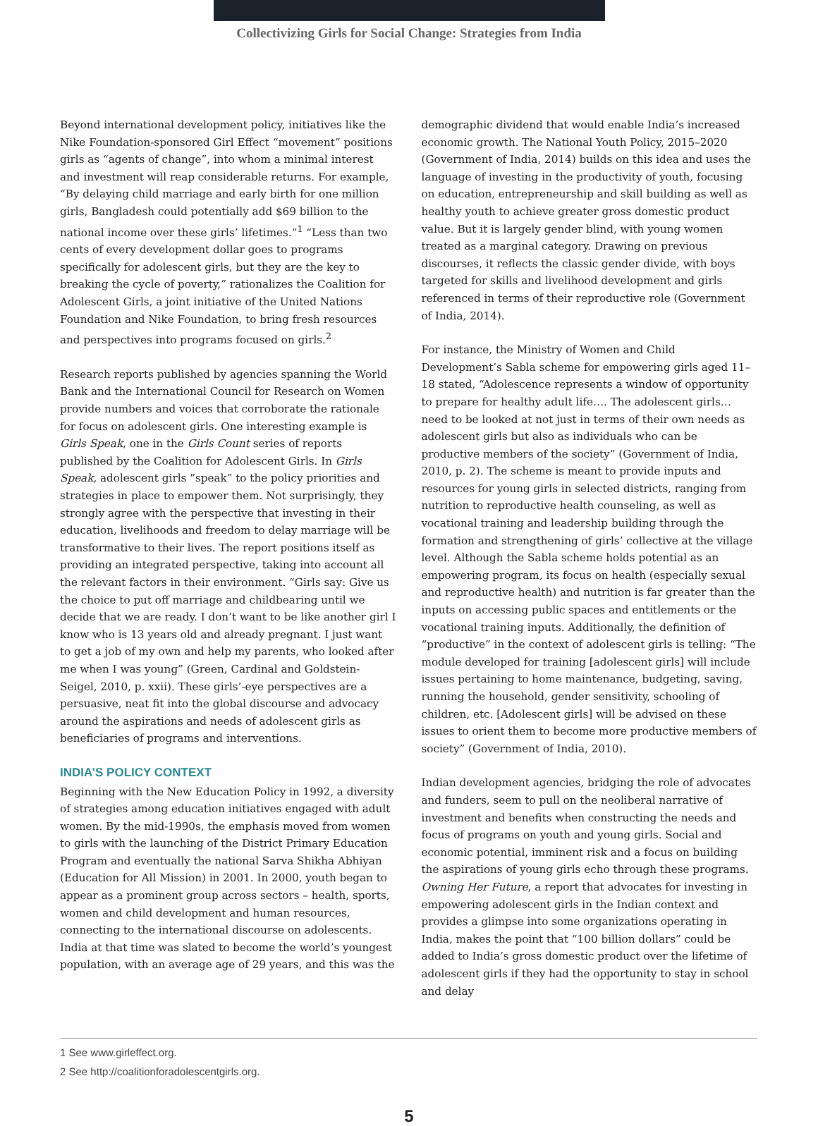Collectivizing Girls for Social Change: Strategies from India
Beyond international development policy, initiatives like the Nike Foundation-sponsored Girl Effect “movement” positions girls as “agents of change”, into whom a minimal interest and investment will reap considerable returns. For example, “By delaying child marriage and early birth for one million girls, Bangladesh could potentially add $69 billion to the national income over these girls’ lifetimes.”<sup>1</sup> “Less than two cents of every development dollar goes to programs specifically for adolescent girls, but they are the key to breaking the cycle of poverty,” rationalizes the Coalition for Adolescent Girls, a joint initiative of the United Nations Foundation and Nike Foundation, to bring fresh resources and perspectives into programs focused on girls.<sup>2</sup>
Research reports published by agencies spanning the World Bank and the International Council for Research on Women provide numbers and voices that corroborate the rationale for focus on adolescent girls. One interesting example is Girls Speak, one in the Girls Count series of reports published by the Coalition for Adolescent Girls. In Girls Speak, adolescent girls “speak” to the policy priorities and strategies in place to empower them. Not surprisingly, they strongly agree with the perspective that investing in their education, livelihoods and freedom to delay marriage will be transformative to their lives. The report positions itself as providing an integrated perspective, taking into account all the relevant factors in their environment. “Girls say: Give us the choice to put off marriage and childbearing until we decide that we are ready. I don’t want to be like another girl I know who is 13 years old and already pregnant. I just want to get a job of my own and help my parents, who looked after me when I was young” (Green, Cardinal and Goldstein-Seigel, 2010, p. xxii). These girls’-eye perspectives are a persuasive, neat fit into the global discourse and advocacy around the aspirations and needs of adolescent girls as beneficiaries of programs and interventions.
INDIA’S POLICY CONTEXT
Beginning with the New Education Policy in 1992, a diversity of strategies among education initiatives engaged with adult women. By the mid-1990s, the emphasis moved from women to girls with the launching of the District Primary Education Program and eventually the national Sarva Shikha Abhiyan (Education for All Mission) in 2001. In 2000, youth began to appear as a prominent group across sectors – health, sports, women and child development and human resources, connecting to the international discourse on adolescents. India at that time was slated to become the world’s youngest population, with an average age of 29 years, and this was the
demographic dividend that would enable India’s increased economic growth. The National Youth Policy, 2015–2020 (Government of India, 2014) builds on this idea and uses the language of investing in the productivity of youth, focusing on education, entrepreneurship and skill building as well as healthy youth to achieve greater gross domestic product value. But it is largely gender blind, with young women treated as a marginal category. Drawing on previous discourses, it reflects the classic gender divide, with boys targeted for skills and livelihood development and girls referenced in terms of their reproductive role (Government of India, 2014).
For instance, the Ministry of Women and Child Development’s Sabla scheme for empowering girls aged 11–18 stated, “Adolescence represents a window of opportunity to prepare for healthy adult life…. The adolescent girls…need to be looked at not just in terms of their own needs as adolescent girls but also as individuals who can be productive members of the society” (Government of India, 2010, p. 2). The scheme is meant to provide inputs and resources for young girls in selected districts, ranging from nutrition to reproductive health counseling, as well as vocational training and leadership building through the formation and strengthening of girls’ collective at the village level. Although the Sabla scheme holds potential as an empowering program, its focus on health (especially sexual and reproductive health) and nutrition is far greater than the inputs on accessing public spaces and entitlements or the vocational training inputs. Additionally, the definition of “productive” in the context of adolescent girls is telling: “The module developed for training [adolescent girls] will include issues pertaining to home maintenance, budgeting, saving, running the household, gender sensitivity, schooling of children, etc. [Adolescent girls] will be advised on these issues to orient them to become more productive members of society” (Government of India, 2010).
Indian development agencies, bridging the role of advocates and funders, seem to pull on the neoliberal narrative of investment and benefits when constructing the needs and focus of programs on youth and young girls. Social and economic potential, imminent risk and a focus on building the aspirations of young girls echo through these programs. Owning Her Future, a report that advocates for investing in empowering adolescent girls in the Indian context and provides a glimpse into some organizations operating in India, makes the point that “100 billion dollars” could be added to India’s gross domestic product over the lifetime of adolescent girls if they had the opportunity to stay in school and delay
1 See www.girleffect.org.
2 See http://coalitionforadolescentgirls.org.
5